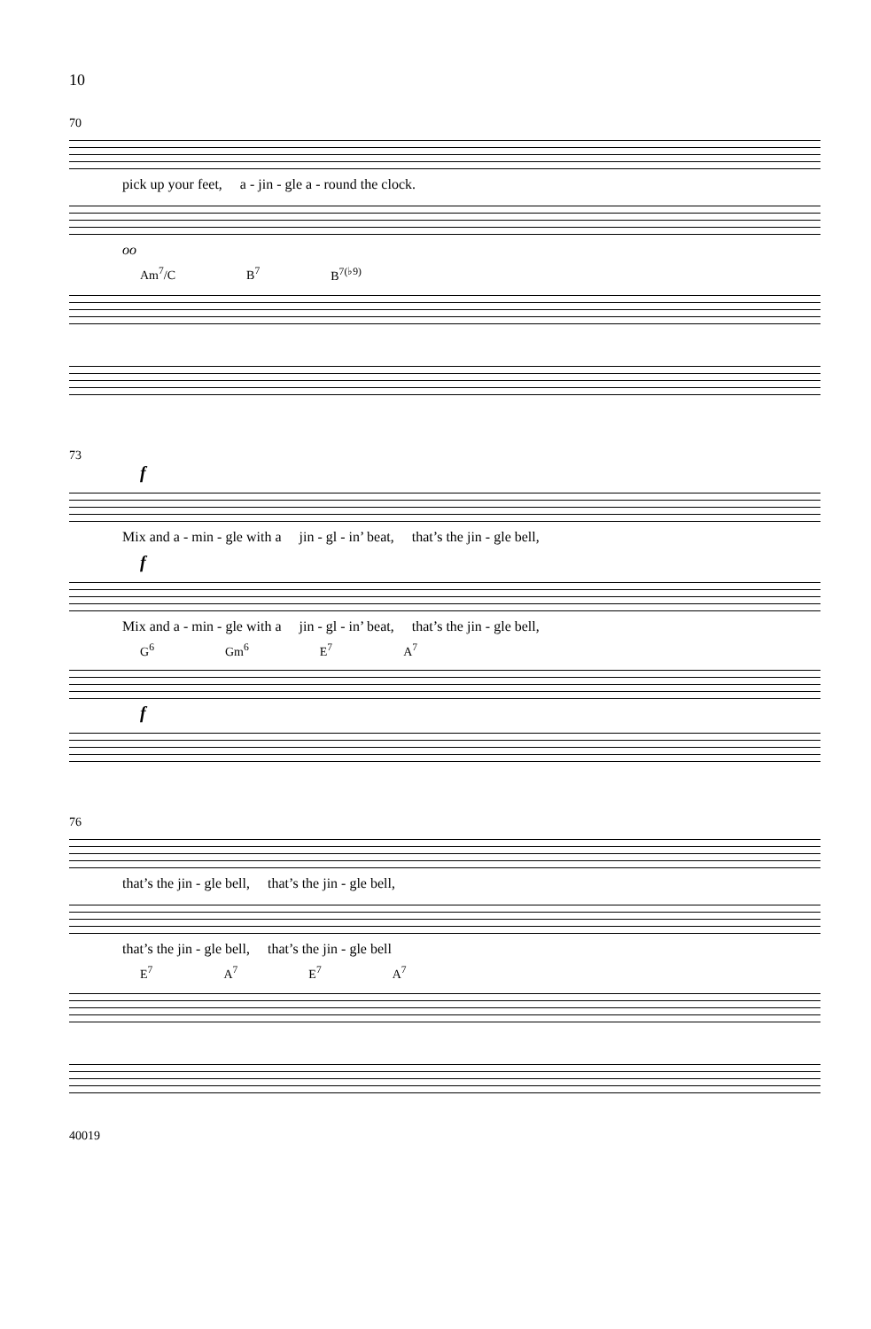10
70
pick up your feet, a - jin - gle a - round the clock.
oo
Am<sup>7</sup>/C B<sup>7</sup> B<sup>7(♭9)</sup>
73
f
Mix and a - min - gle with a jin - gl - in’ beat, that’s the jin - gle bell,
f
Mix and a - min - gle with a jin - gl - in’ beat, that’s the jin - gle bell,
G<sup>6</sup> Gm<sup>6</sup> E<sup>7</sup> A<sup>7</sup>
f
76
that’s the jin - gle bell, that’s the jin - gle bell,
that’s the jin - gle bell, that’s the jin - gle bell
E<sup>7</sup> A<sup>7</sup> E<sup>7</sup> A<sup>7</sup>
40019